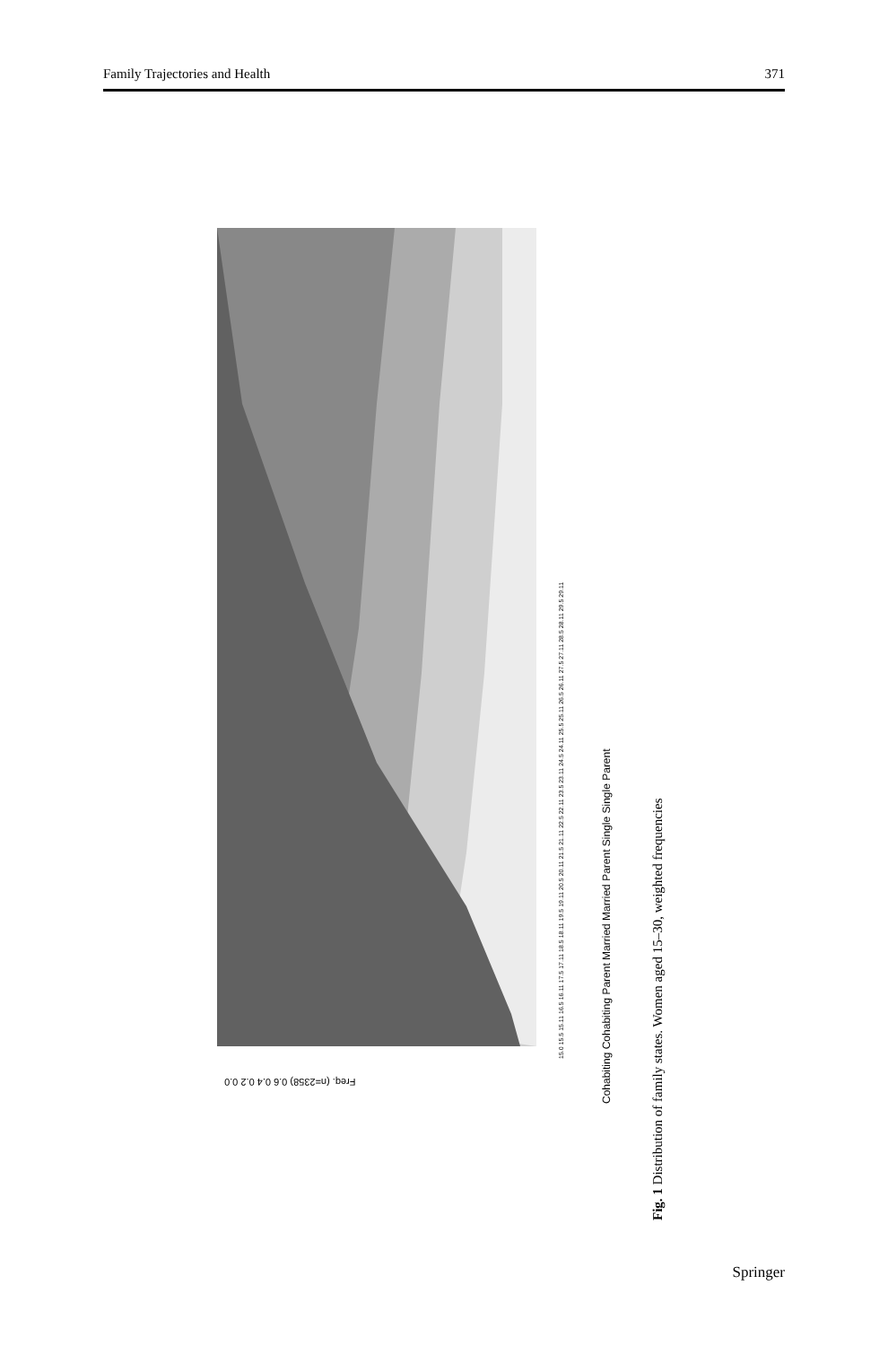Family Trajectories and Health 371
15.0 15.5 15.11 16.5 16.11 17.5 17.11 18.5 18.11 19.5 19.11 20.5 20.11 21.5 21.11 22.5 22.11 23.5 23.11 24.5 24.11 25.5 25.11 26.5 26.11 27.5 27.11 28.5 28.11 29.5 29.11
Cohabiting Cohabiting Parent Married Married Parent Single Single Parent
Freq. (n=2358) 0.6 0.4 0.2 0.0
Fig. 1 Distribution of family states. Women aged 15–30, weighted frequencies
Springer